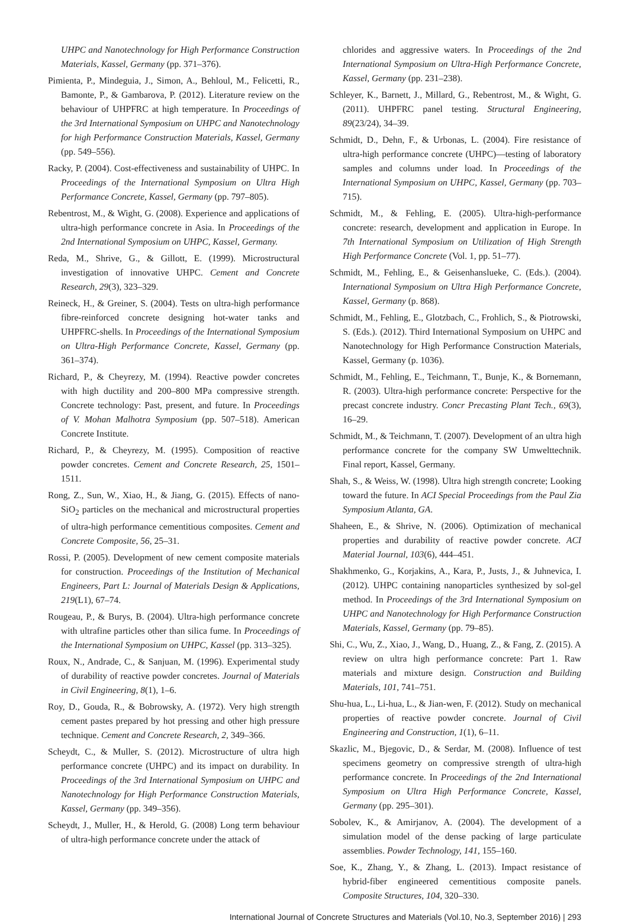UHPC and Nanotechnology for High Performance Construction Materials, Kassel, Germany (pp. 371–376).
Pimienta, P., Mindeguia, J., Simon, A., Behloul, M., Felicetti, R., Bamonte, P., & Gambarova, P. (2012). Literature review on the behaviour of UHPFRC at high temperature. In Proceedings of the 3rd International Symposium on UHPC and Nanotechnology for high Performance Construction Materials, Kassel, Germany (pp. 549–556).
Racky, P. (2004). Cost-effectiveness and sustainability of UHPC. In Proceedings of the International Symposium on Ultra High Performance Concrete, Kassel, Germany (pp. 797–805).
Rebentrost, M., & Wight, G. (2008). Experience and applications of ultra-high performance concrete in Asia. In Proceedings of the 2nd International Symposium on UHPC, Kassel, Germany.
Reda, M., Shrive, G., & Gillott, E. (1999). Microstructural investigation of innovative UHPC. Cement and Concrete Research, 29(3), 323–329.
Reineck, H., & Greiner, S. (2004). Tests on ultra-high performance fibre-reinforced concrete designing hot-water tanks and UHPFRC-shells. In Proceedings of the International Symposium on Ultra-High Performance Concrete, Kassel, Germany (pp. 361–374).
Richard, P., & Cheyrezy, M. (1994). Reactive powder concretes with high ductility and 200–800 MPa compressive strength. Concrete technology: Past, present, and future. In Proceedings of V. Mohan Malhotra Symposium (pp. 507–518). American Concrete Institute.
Richard, P., & Cheyrezy, M. (1995). Composition of reactive powder concretes. Cement and Concrete Research, 25, 1501–1511.
Rong, Z., Sun, W., Xiao, H., & Jiang, G. (2015). Effects of nano-SiO<sub>2</sub> particles on the mechanical and microstructural properties of ultra-high performance cementitious composites. Cement and Concrete Composite, 56, 25–31.
Rossi, P. (2005). Development of new cement composite materials for construction. Proceedings of the Institution of Mechanical Engineers, Part L: Journal of Materials Design & Applications, 219(L1), 67–74.
Rougeau, P., & Burys, B. (2004). Ultra-high performance concrete with ultrafine particles other than silica fume. In Proceedings of the International Symposium on UHPC, Kassel (pp. 313–325).
Roux, N., Andrade, C., & Sanjuan, M. (1996). Experimental study of durability of reactive powder concretes. Journal of Materials in Civil Engineering, 8(1), 1–6.
Roy, D., Gouda, R., & Bobrowsky, A. (1972). Very high strength cement pastes prepared by hot pressing and other high pressure technique. Cement and Concrete Research, 2, 349–366.
Scheydt, C., & Muller, S. (2012). Microstructure of ultra high performance concrete (UHPC) and its impact on durability. In Proceedings of the 3rd International Symposium on UHPC and Nanotechnology for High Performance Construction Materials, Kassel, Germany (pp. 349–356).
Scheydt, J., Muller, H., & Herold, G. (2008) Long term behaviour of ultra-high performance concrete under the attack of
chlorides and aggressive waters. In Proceedings of the 2nd International Symposium on Ultra-High Performance Concrete, Kassel, Germany (pp. 231–238).
Schleyer, K., Barnett, J., Millard, G., Rebentrost, M., & Wight, G. (2011). UHPFRC panel testing. Structural Engineering, 89(23/24), 34–39.
Schmidt, D., Dehn, F., & Urbonas, L. (2004). Fire resistance of ultra-high performance concrete (UHPC)—testing of laboratory samples and columns under load. In Proceedings of the International Symposium on UHPC, Kassel, Germany (pp. 703–715).
Schmidt, M., & Fehling, E. (2005). Ultra-high-performance concrete: research, development and application in Europe. In 7th International Symposium on Utilization of High Strength High Performance Concrete (Vol. 1, pp. 51–77).
Schmidt, M., Fehling, E., & Geisenhanslueke, C. (Eds.). (2004). International Symposium on Ultra High Performance Concrete, Kassel, Germany (p. 868).
Schmidt, M., Fehling, E., Glotzbach, C., Frohlich, S., & Piotrowski, S. (Eds.). (2012). Third International Symposium on UHPC and Nanotechnology for High Performance Construction Materials, Kassel, Germany (p. 1036).
Schmidt, M., Fehling, E., Teichmann, T., Bunje, K., & Bornemann, R. (2003). Ultra-high performance concrete: Perspective for the precast concrete industry. Concr Precasting Plant Tech., 69(3), 16–29.
Schmidt, M., & Teichmann, T. (2007). Development of an ultra high performance concrete for the company SW Umwelttechnik. Final report, Kassel, Germany.
Shah, S., & Weiss, W. (1998). Ultra high strength concrete; Looking toward the future. In ACI Special Proceedings from the Paul Zia Symposium Atlanta, GA.
Shaheen, E., & Shrive, N. (2006). Optimization of mechanical properties and durability of reactive powder concrete. ACI Material Journal, 103(6), 444–451.
Shakhmenko, G., Korjakins, A., Kara, P., Justs, J., & Juhnevica, I. (2012). UHPC containing nanoparticles synthesized by sol-gel method. In Proceedings of the 3rd International Symposium on UHPC and Nanotechnology for High Performance Construction Materials, Kassel, Germany (pp. 79–85).
Shi, C., Wu, Z., Xiao, J., Wang, D., Huang, Z., & Fang, Z. (2015). A review on ultra high performance concrete: Part 1. Raw materials and mixture design. Construction and Building Materials, 101, 741–751.
Shu-hua, L., Li-hua, L., & Jian-wen, F. (2012). Study on mechanical properties of reactive powder concrete. Journal of Civil Engineering and Construction, 1(1), 6–11.
Skazlic, M., Bjegovic, D., & Serdar, M. (2008). Influence of test specimens geometry on compressive strength of ultra-high performance concrete. In Proceedings of the 2nd International Symposium on Ultra High Performance Concrete, Kassel, Germany (pp. 295–301).
Sobolev, K., & Amirjanov, A. (2004). The development of a simulation model of the dense packing of large particulate assemblies. Powder Technology, 141, 155–160.
Soe, K., Zhang, Y., & Zhang, L. (2013). Impact resistance of hybrid-fiber engineered cementitious composite panels. Composite Structures, 104, 320–330.
International Journal of Concrete Structures and Materials (Vol.10, No.3, September 2016) | 293